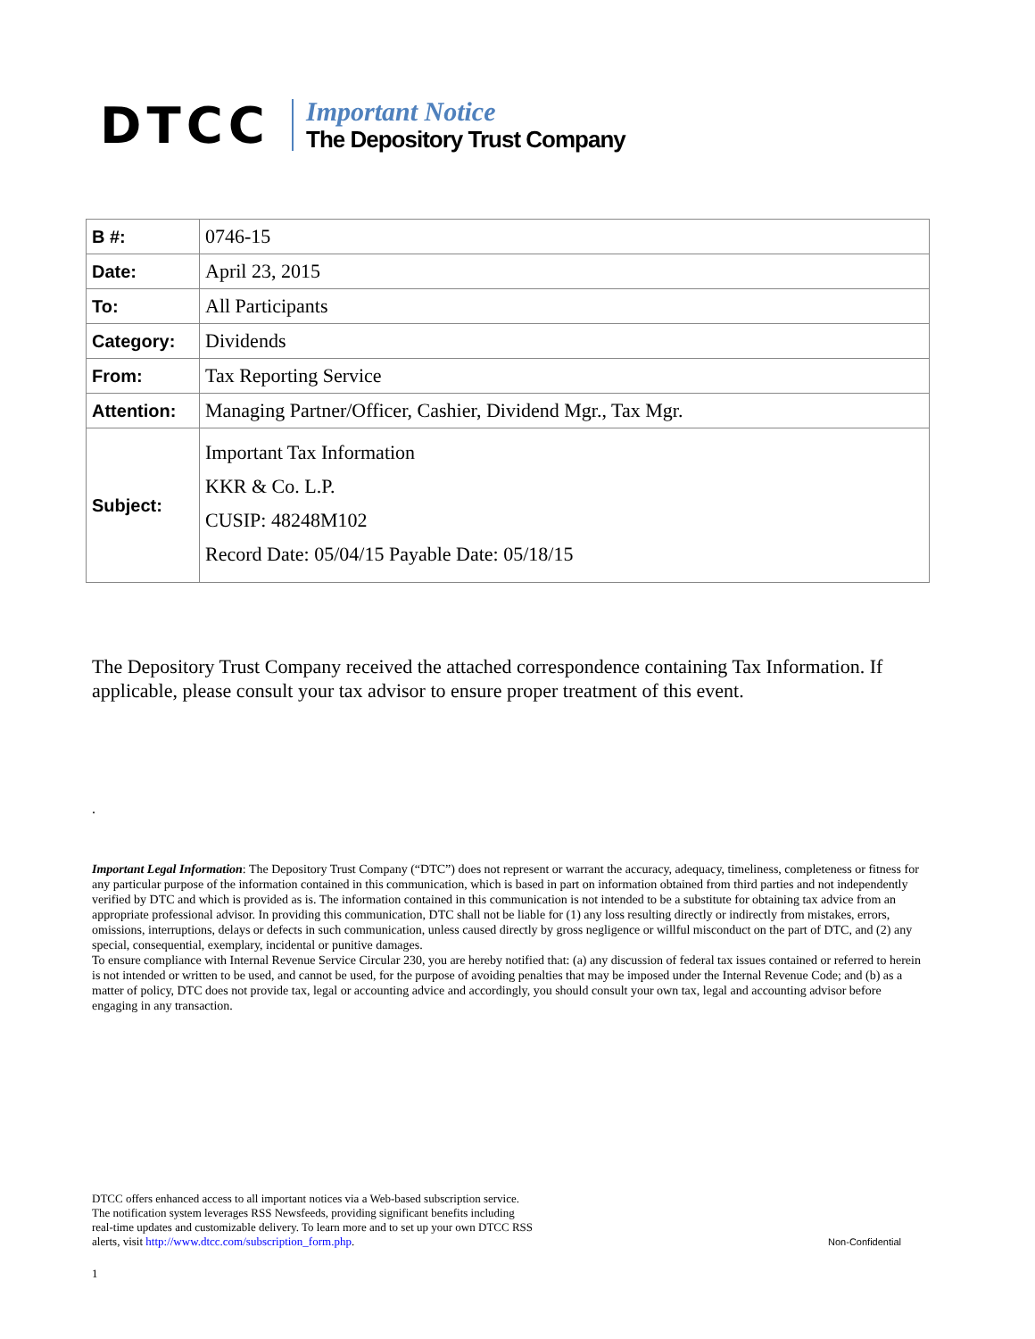DTCC
Important Notice
The Depository Trust Company
| B #: | 0746-15 |
| Date: | April 23, 2015 |
| To: | All Participants |
| Category: | Dividends |
| From: | Tax Reporting Service |
| Attention: | Managing Partner/Officer, Cashier, Dividend Mgr., Tax Mgr. |
| Subject: | Important Tax Information KKR & Co. L.P. CUSIP: 48248M102 Record Date: 05/04/15 Payable Date: 05/18/15 |
The Depository Trust Company received the attached correspondence containing Tax Information. If applicable, please consult your tax advisor to ensure proper treatment of this event.
.
Important Legal Information: The Depository Trust Company (“DTC”) does not represent or warrant the accuracy, adequacy, timeliness, completeness or fitness for any particular purpose of the information contained in this communication, which is based in part on information obtained from third parties and not independently verified by DTC and which is provided as is. The information contained in this communication is not intended to be a substitute for obtaining tax advice from an appropriate professional advisor. In providing this communication, DTC shall not be liable for (1) any loss resulting directly or indirectly from mistakes, errors, omissions, interruptions, delays or defects in such communication, unless caused directly by gross negligence or willful misconduct on the part of DTC, and (2) any special, consequential, exemplary, incidental or punitive damages.
To ensure compliance with Internal Revenue Service Circular 230, you are hereby notified that: (a) any discussion of federal tax issues contained or referred to herein is not intended or written to be used, and cannot be used, for the purpose of avoiding penalties that may be imposed under the Internal Revenue Code; and (b) as a matter of policy, DTC does not provide tax, legal or accounting advice and accordingly, you should consult your own tax, legal and accounting advisor before engaging in any transaction.
DTCC offers enhanced access to all important notices via a Web-based subscription service.
The notification system leverages RSS Newsfeeds, providing significant benefits including
real-time updates and customizable delivery. To learn more and to set up your own DTCC RSS
alerts, visit http://www.dtcc.com/subscription_form.php.
Non-Confidential
1